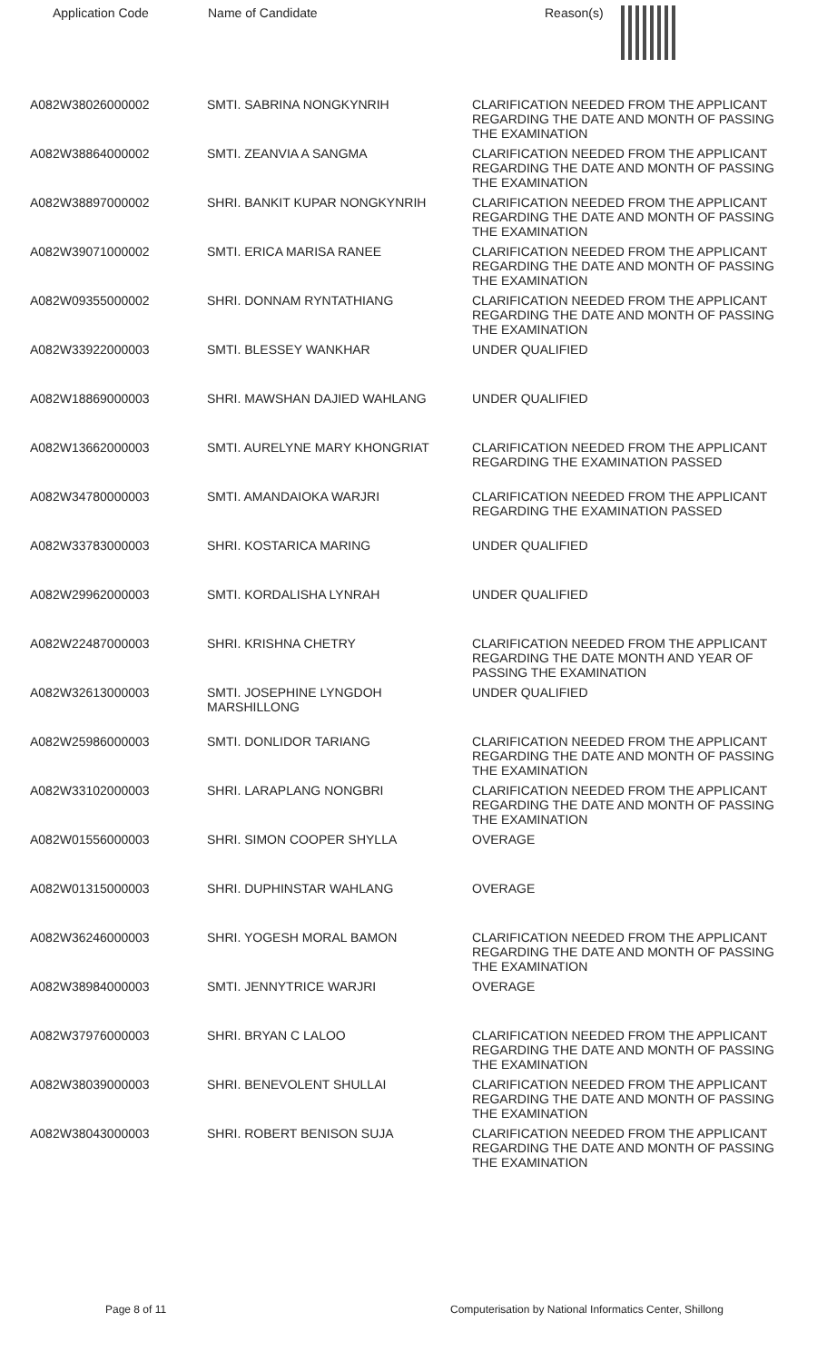| Application Code | Name of Candidate | Reason(s) |
| --- | --- | --- |
| A082W38026000002 | SMTI. SABRINA NONGKYNRIH | CLARIFICATION NEEDED FROM THE APPLICANT REGARDING THE DATE AND MONTH OF PASSING THE EXAMINATION |
| A082W38864000002 | SMTI. ZEANVIA A SANGMA | CLARIFICATION NEEDED FROM THE APPLICANT REGARDING THE DATE AND MONTH OF PASSING THE EXAMINATION |
| A082W38897000002 | SHRI. BANKIT KUPAR NONGKYNRIH | CLARIFICATION NEEDED FROM THE APPLICANT REGARDING THE DATE AND MONTH OF PASSING THE EXAMINATION |
| A082W39071000002 | SMTI. ERICA MARISA RANEE | CLARIFICATION NEEDED FROM THE APPLICANT REGARDING THE DATE AND MONTH OF PASSING THE EXAMINATION |
| A082W09355000002 | SHRI. DONNAM RYNTATHIANG | CLARIFICATION NEEDED FROM THE APPLICANT REGARDING THE DATE AND MONTH OF PASSING THE EXAMINATION |
| A082W33922000003 | SMTI. BLESSEY WANKHAR | UNDER QUALIFIED |
| A082W18869000003 | SHRI. MAWSHAN DAJIED WAHLANG | UNDER QUALIFIED |
| A082W13662000003 | SMTI. AURELYNE MARY KHONGRIAT | CLARIFICATION NEEDED FROM THE APPLICANT REGARDING THE EXAMINATION PASSED |
| A082W34780000003 | SMTI. AMANDAIOKA WARJRI | CLARIFICATION NEEDED FROM THE APPLICANT REGARDING THE EXAMINATION PASSED |
| A082W33783000003 | SHRI. KOSTARICA MARING | UNDER QUALIFIED |
| A082W29962000003 | SMTI. KORDALISHA LYNRAH | UNDER QUALIFIED |
| A082W22487000003 | SHRI. KRISHNA CHETRY | CLARIFICATION NEEDED FROM THE APPLICANT REGARDING THE DATE MONTH AND YEAR OF PASSING THE EXAMINATION |
| A082W32613000003 | SMTI. JOSEPHINE LYNGDOH MARSHILLONG | UNDER QUALIFIED |
| A082W25986000003 | SMTI. DONLIDOR TARIANG | CLARIFICATION NEEDED FROM THE APPLICANT REGARDING THE DATE AND MONTH OF PASSING THE EXAMINATION |
| A082W33102000003 | SHRI. LARAPLANG NONGBRI | CLARIFICATION NEEDED FROM THE APPLICANT REGARDING THE DATE AND MONTH OF PASSING THE EXAMINATION |
| A082W01556000003 | SHRI. SIMON COOPER SHYLLA | OVERAGE |
| A082W01315000003 | SHRI. DUPHINSTAR WAHLANG | OVERAGE |
| A082W36246000003 | SHRI. YOGESH MORAL BAMON | CLARIFICATION NEEDED FROM THE APPLICANT REGARDING THE DATE AND MONTH OF PASSING THE EXAMINATION |
| A082W38984000003 | SMTI. JENNYTRICE WARJRI | OVERAGE |
| A082W37976000003 | SHRI. BRYAN C LALOO | CLARIFICATION NEEDED FROM THE APPLICANT REGARDING THE DATE AND MONTH OF PASSING THE EXAMINATION |
| A082W38039000003 | SHRI. BENEVOLENT SHULLAI | CLARIFICATION NEEDED FROM THE APPLICANT REGARDING THE DATE AND MONTH OF PASSING THE EXAMINATION |
| A082W38043000003 | SHRI. ROBERT BENISON SUJA | CLARIFICATION NEEDED FROM THE APPLICANT REGARDING THE DATE AND MONTH OF PASSING THE EXAMINATION |
Page 8 of 11 Computerisation by National Informatics Center, Shillong